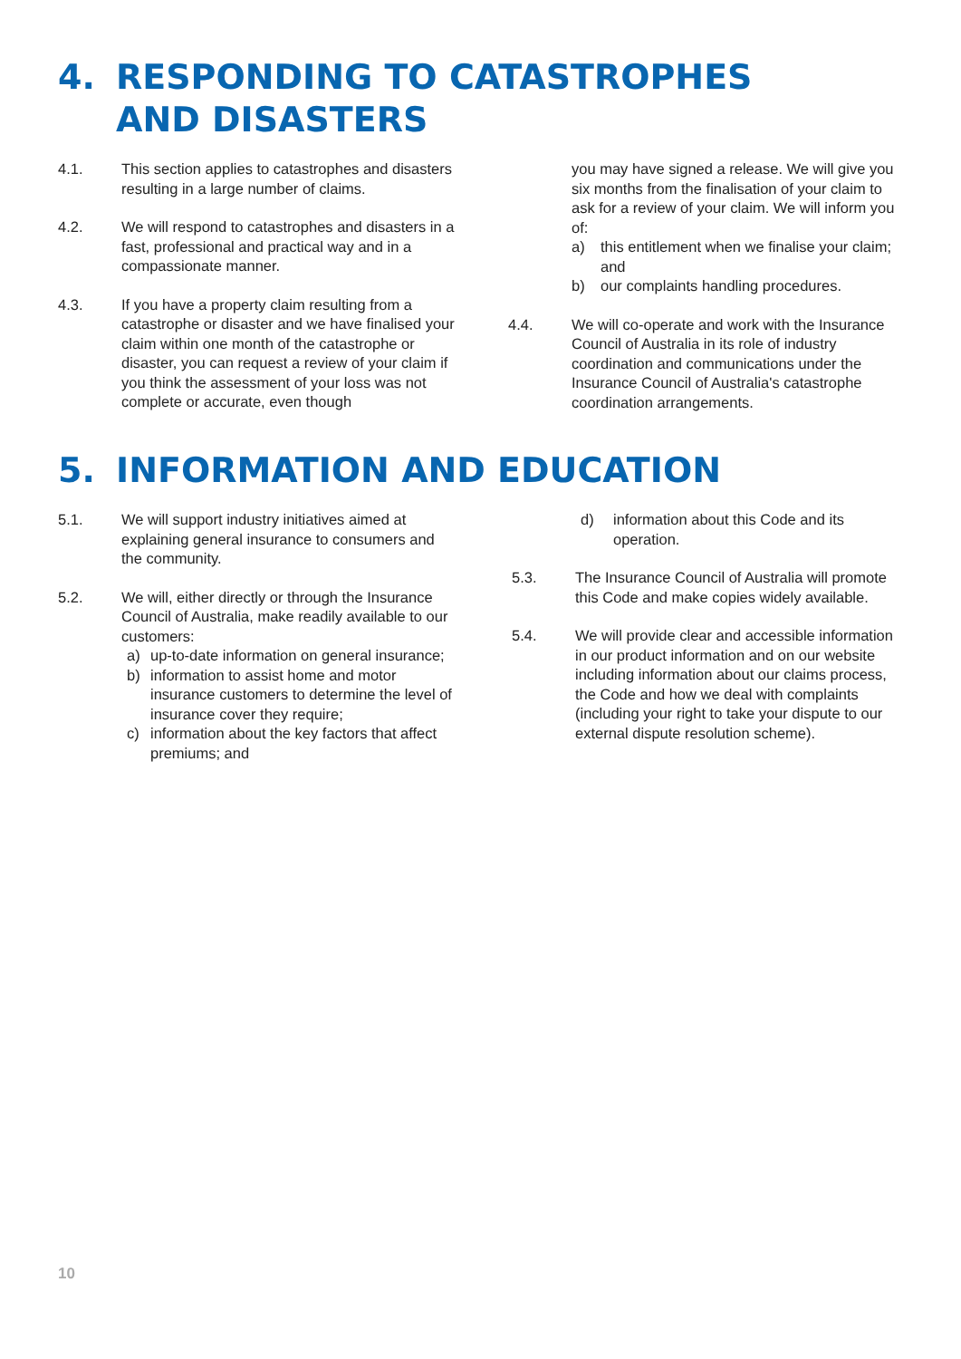4. RESPONDING TO CATASTROPHES
AND DISASTERS
4.1. This section applies to catastrophes and disasters resulting in a large number of claims.
4.2. We will respond to catastrophes and disasters in a fast, professional and practical way and in a compassionate manner.
4.3. If you have a property claim resulting from a catastrophe or disaster and we have finalised your claim within one month of the catastrophe or disaster, you can request a review of your claim if you think the assessment of your loss was not complete or accurate, even though
you may have signed a release. We will give you six months from the finalisation of your claim to ask for a review of your claim. We will inform you of:
a) this entitlement when we finalise your claim; and
b) our complaints handling procedures.
4.4. We will co-operate and work with the Insurance Council of Australia in its role of industry coordination and communications under the Insurance Council of Australia's catastrophe coordination arrangements.
5. INFORMATION AND EDUCATION
5.1. We will support industry initiatives aimed at explaining general insurance to consumers and the community.
5.2. We will, either directly or through the Insurance Council of Australia, make readily available to our customers:
a) up-to-date information on general insurance;
b) information to assist home and motor insurance customers to determine the level of insurance cover they require;
c) information about the key factors that affect premiums; and
d) information about this Code and its operation.
5.3. The Insurance Council of Australia will promote this Code and make copies widely available.
5.4. We will provide clear and accessible information in our product information and on our website including information about our claims process, the Code and how we deal with complaints (including your right to take your dispute to our external dispute resolution scheme).
10